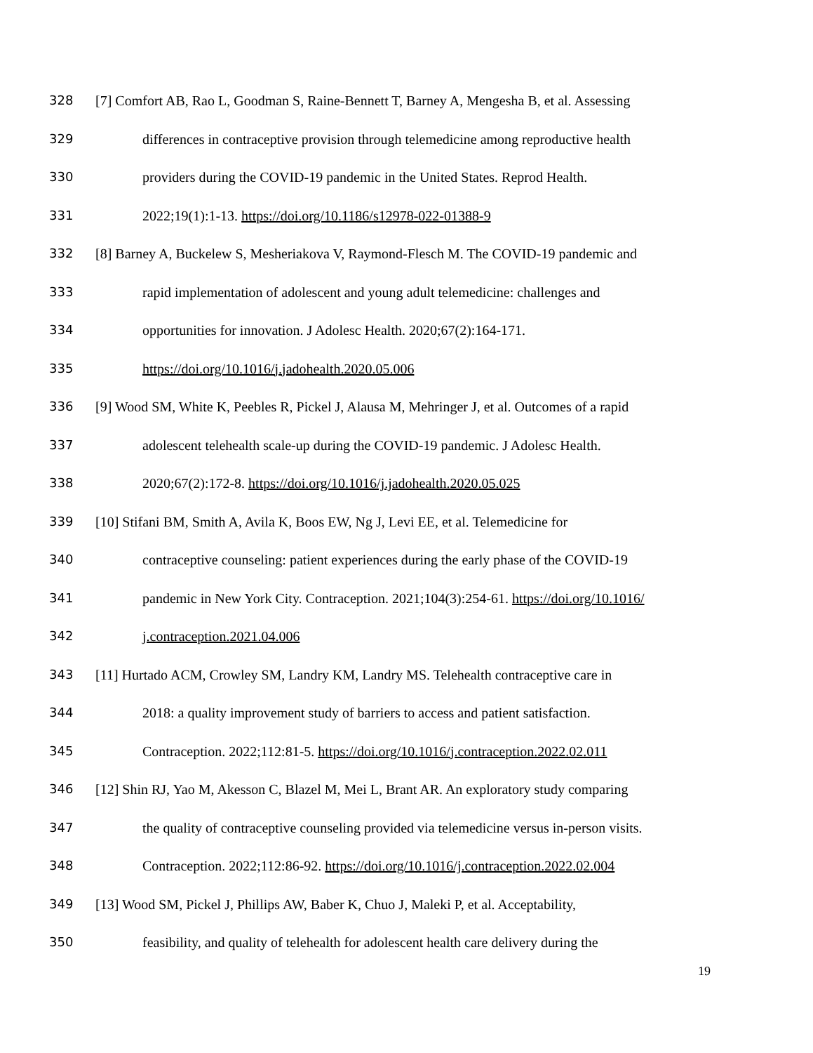328 [7] Comfort AB, Rao L, Goodman S, Raine-Bennett T, Barney A, Mengesha B, et al. Assessing
329 differences in contraceptive provision through telemedicine among reproductive health
330 providers during the COVID-19 pandemic in the United States. Reprod Health.
331 2022;19(1):1-13. https://doi.org/10.1186/s12978-022-01388-9
332 [8] Barney A, Buckelew S, Mesheriakova V, Raymond-Flesch M. The COVID-19 pandemic and
333 rapid implementation of adolescent and young adult telemedicine: challenges and
334 opportunities for innovation. J Adolesc Health. 2020;67(2):164-171.
335 https://doi.org/10.1016/j.jadohealth.2020.05.006
336 [9] Wood SM, White K, Peebles R, Pickel J, Alausa M, Mehringer J, et al. Outcomes of a rapid
337 adolescent telehealth scale-up during the COVID-19 pandemic. J Adolesc Health.
338 2020;67(2):172-8. https://doi.org/10.1016/j.jadohealth.2020.05.025
339 [10] Stifani BM, Smith A, Avila K, Boos EW, Ng J, Levi EE, et al. Telemedicine for
340 contraceptive counseling: patient experiences during the early phase of the COVID-19
341 pandemic in New York City. Contraception. 2021;104(3):254-61. https://doi.org/10.1016/
342 j.contraception.2021.04.006
343 [11] Hurtado ACM, Crowley SM, Landry KM, Landry MS. Telehealth contraceptive care in
344 2018: a quality improvement study of barriers to access and patient satisfaction.
345 Contraception. 2022;112:81-5. https://doi.org/10.1016/j.contraception.2022.02.011
346 [12] Shin RJ, Yao M, Akesson C, Blazel M, Mei L, Brant AR. An exploratory study comparing
347 the quality of contraceptive counseling provided via telemedicine versus in-person visits.
348 Contraception. 2022;112:86-92. https://doi.org/10.1016/j.contraception.2022.02.004
349 [13] Wood SM, Pickel J, Phillips AW, Baber K, Chuo J, Maleki P, et al. Acceptability,
350 feasibility, and quality of telehealth for adolescent health care delivery during the
19